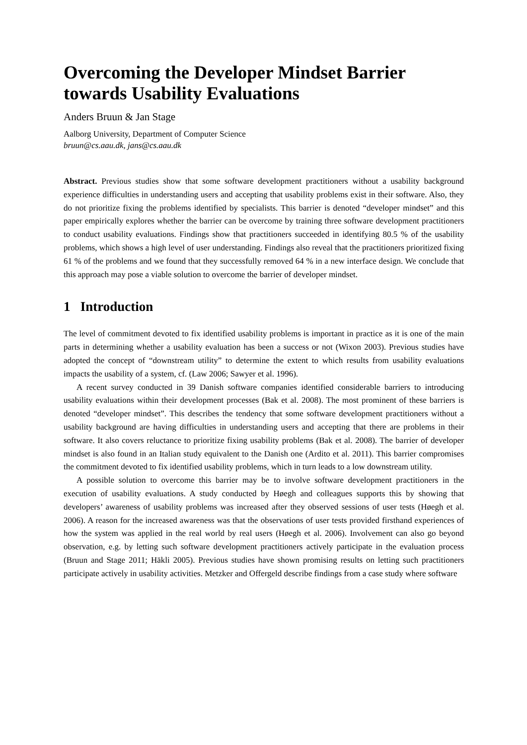Overcoming the Developer Mindset Barrier towards Usability Evaluations
Anders Bruun & Jan Stage
Aalborg University, Department of Computer Science
bruun@cs.aau.dk, jans@cs.aau.dk
Abstract. Previous studies show that some software development practitioners without a usability background experience difficulties in understanding users and accepting that usability problems exist in their software. Also, they do not prioritize fixing the problems identified by specialists. This barrier is denoted “developer mindset” and this paper empirically explores whether the barrier can be overcome by training three software development practitioners to conduct usability evaluations. Findings show that practitioners succeeded in identifying 80.5 % of the usability problems, which shows a high level of user understanding. Findings also reveal that the practitioners prioritized fixing 61 % of the problems and we found that they successfully removed 64 % in a new interface design. We conclude that this approach may pose a viable solution to overcome the barrier of developer mindset.
1 Introduction
The level of commitment devoted to fix identified usability problems is important in practice as it is one of the main parts in determining whether a usability evaluation has been a success or not (Wixon 2003). Previous studies have adopted the concept of “downstream utility” to determine the extent to which results from usability evaluations impacts the usability of a system, cf. (Law 2006; Sawyer et al. 1996).
A recent survey conducted in 39 Danish software companies identified considerable barriers to introducing usability evaluations within their development processes (Bak et al. 2008). The most prominent of these barriers is denoted “developer mindset”. This describes the tendency that some software development practitioners without a usability background are having difficulties in understanding users and accepting that there are problems in their software. It also covers reluctance to prioritize fixing usability problems (Bak et al. 2008). The barrier of developer mindset is also found in an Italian study equivalent to the Danish one (Ardito et al. 2011). This barrier compromises the commitment devoted to fix identified usability problems, which in turn leads to a low downstream utility.
A possible solution to overcome this barrier may be to involve software development practitioners in the execution of usability evaluations. A study conducted by Høegh and colleagues supports this by showing that developers’ awareness of usability problems was increased after they observed sessions of user tests (Høegh et al. 2006). A reason for the increased awareness was that the observations of user tests provided firsthand experiences of how the system was applied in the real world by real users (Høegh et al. 2006). Involvement can also go beyond observation, e.g. by letting such software development practitioners actively participate in the evaluation process (Bruun and Stage 2011; Häkli 2005). Previous studies have shown promising results on letting such practitioners participate actively in usability activities. Metzker and Offergeld describe findings from a case study where software